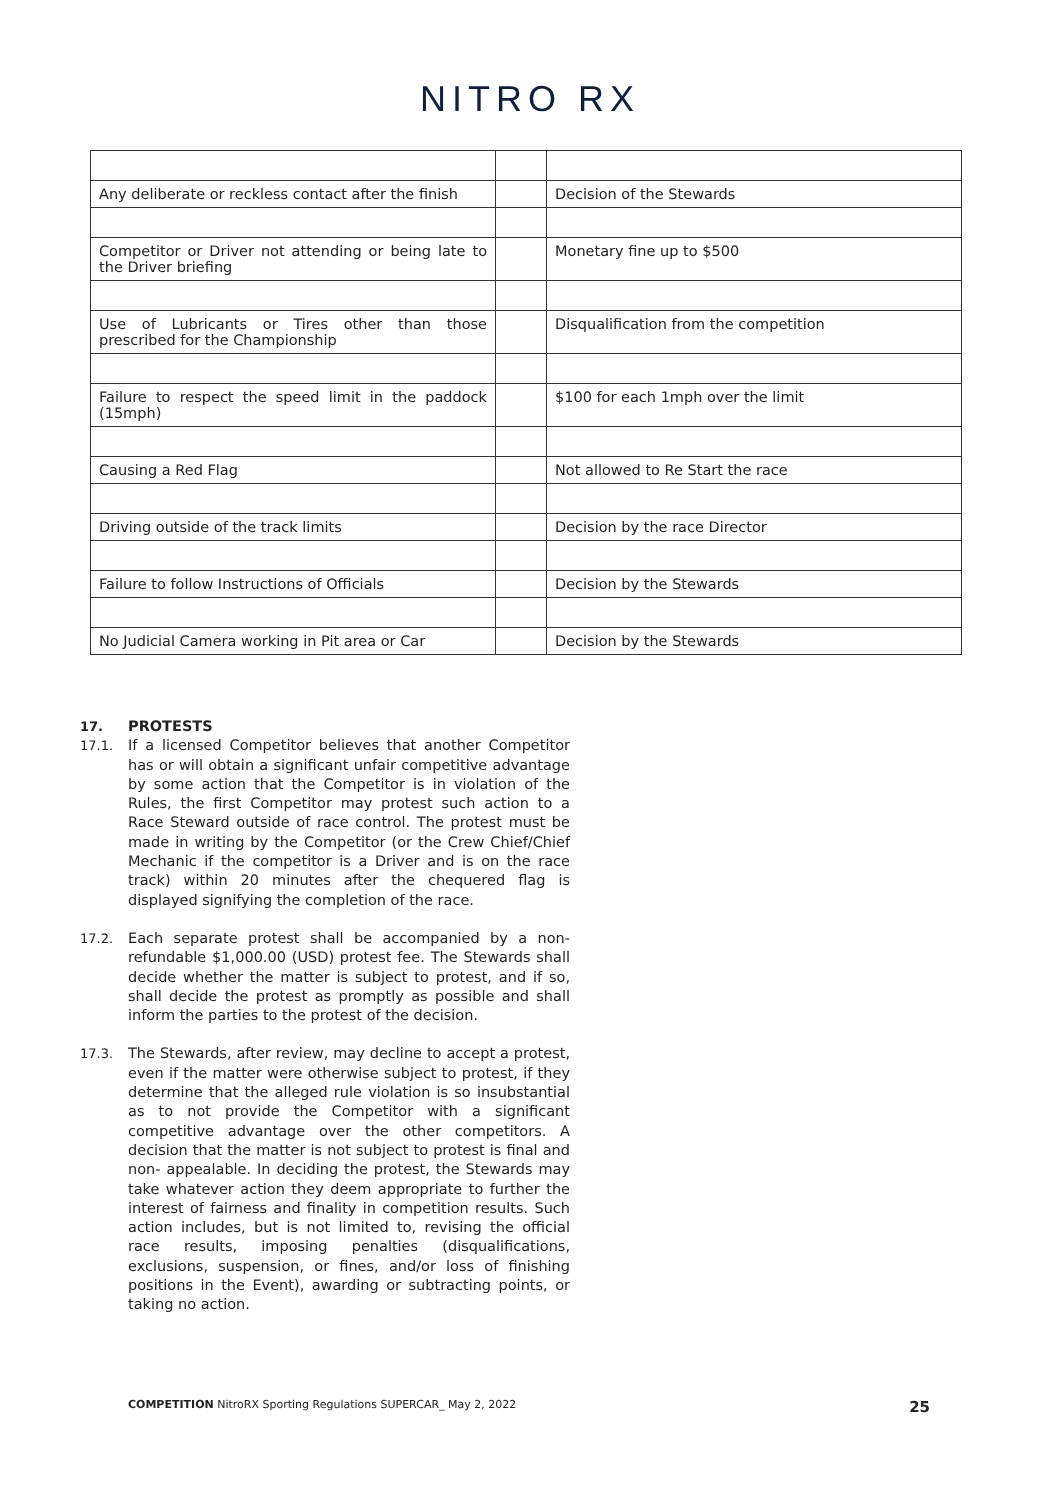NITRO RX
| Any deliberate or reckless contact after the finish | | Decision of the Stewards |
| Competitor or Driver not attending or being late to the Driver briefing | | Monetary fine up to $500 |
| Use of Lubricants or Tires other than those prescribed for the Championship | | Disqualification from the competition |
| Failure to respect the speed limit in the paddock (15mph) | | $100 for each 1mph over the limit |
| Causing a Red Flag | | Not allowed to Re Start the race |
| Driving outside of the track limits | | Decision by the race Director |
| Failure to follow Instructions of Officials | | Decision by the Stewards |
| No Judicial Camera working in Pit area or Car | | Decision by the Stewards |
17. PROTESTS
17.1. If a licensed Competitor believes that another Competitor has or will obtain a significant unfair competitive advantage by some action that the Competitor is in violation of the Rules, the first Competitor may protest such action to a Race Steward outside of race control. The protest must be made in writing by the Competitor (or the Crew Chief/Chief Mechanic if the competitor is a Driver and is on the race track) within 20 minutes after the chequered flag is displayed signifying the completion of the race.
17.2. Each separate protest shall be accompanied by a non-refundable $1,000.00 (USD) protest fee. The Stewards shall decide whether the matter is subject to protest, and if so, shall decide the protest as promptly as possible and shall inform the parties to the protest of the decision.
17.3. The Stewards, after review, may decline to accept a protest, even if the matter were otherwise subject to protest, if they determine that the alleged rule violation is so insubstantial as to not provide the Competitor with a significant competitive advantage over the other competitors. A decision that the matter is not subject to protest is final and non- appealable. In deciding the protest, the Stewards may take whatever action they deem appropriate to further the interest of fairness and finality in competition results. Such action includes, but is not limited to, revising the official race results, imposing penalties (disqualifications, exclusions, suspension, or fines, and/or loss of finishing positions in the Event), awarding or subtracting points, or taking no action.
COMPETITION NitroRX Sporting Regulations SUPERCAR_ May 2, 2022 25